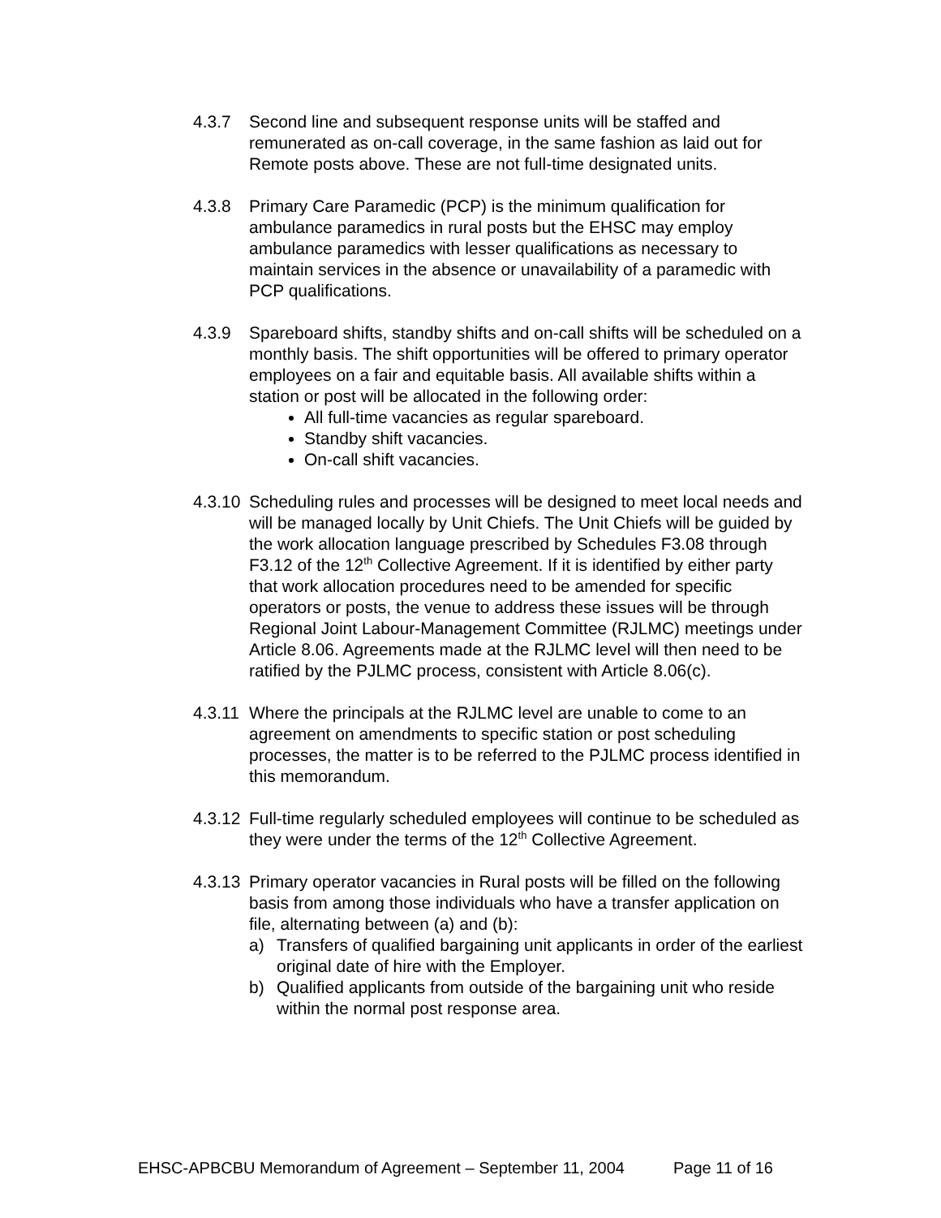4.3.7 Second line and subsequent response units will be staffed and remunerated as on-call coverage, in the same fashion as laid out for Remote posts above. These are not full-time designated units.
4.3.8 Primary Care Paramedic (PCP) is the minimum qualification for ambulance paramedics in rural posts but the EHSC may employ ambulance paramedics with lesser qualifications as necessary to maintain services in the absence or unavailability of a paramedic with PCP qualifications.
4.3.9 Spareboard shifts, standby shifts and on-call shifts will be scheduled on a monthly basis. The shift opportunities will be offered to primary operator employees on a fair and equitable basis. All available shifts within a station or post will be allocated in the following order:
All full-time vacancies as regular spareboard.
Standby shift vacancies.
On-call shift vacancies.
4.3.10
Scheduling rules and processes will be designed to meet local needs and will be managed locally by Unit Chiefs. The Unit Chiefs will be guided by the work allocation language prescribed by Schedules F3.08 through F3.12 of the 12<sup>th</sup> Collective Agreement. If it is identified by either party that work allocation procedures need to be amended for specific operators or posts, the venue to address these issues will be through Regional Joint Labour-Management Committee (RJLMC) meetings under Article 8.06. Agreements made at the RJLMC level will then need to be ratified by the PJLMC process, consistent with Article 8.06(c).
4.3.11
Where the principals at the RJLMC level are unable to come to an agreement on amendments to specific station or post scheduling processes, the matter is to be referred to the PJLMC process identified in this memorandum.
4.3.12
Full-time regularly scheduled employees will continue to be scheduled as they were under the terms of the 12<sup>th</sup> Collective Agreement.
4.3.13
Primary operator vacancies in Rural posts will be filled on the following basis from among those individuals who have a transfer application on file, alternating between (a) and (b):
a) Transfers of qualified bargaining unit applicants in order of the earliest original date of hire with the Employer.
b) Qualified applicants from outside of the bargaining unit who reside within the normal post response area.
EHSC-APBCBU Memorandum of Agreement – September 11, 2004 Page 11 of 16